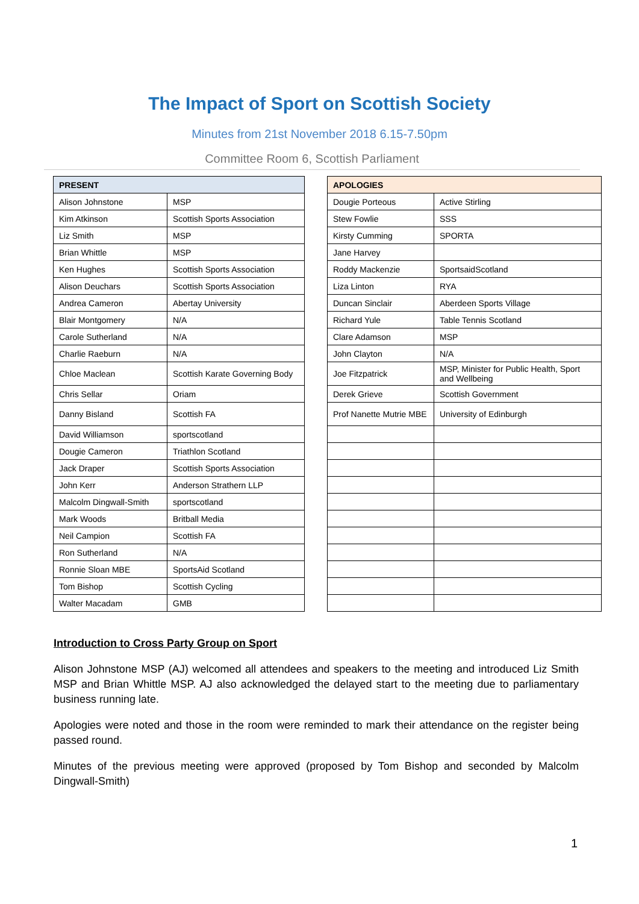The Impact of Sport on Scottish Society
Minutes from 21st November 2018 6.15-7.50pm
Committee Room 6, Scottish Parliament
| PRESENT | |
| --- | --- |
| Alison Johnstone | MSP |
| Kim Atkinson | Scottish Sports Association |
| Liz Smith | MSP |
| Brian Whittle | MSP |
| Ken Hughes | Scottish Sports Association |
| Alison Deuchars | Scottish Sports Association |
| Andrea Cameron | Abertay University |
| Blair Montgomery | N/A |
| Carole Sutherland | N/A |
| Charlie Raeburn | N/A |
| Chloe Maclean | Scottish Karate Governing Body |
| Chris Sellar | Oriam |
| Danny Bisland | Scottish FA |
| David Williamson | sportscotland |
| Dougie Cameron | Triathlon Scotland |
| Jack Draper | Scottish Sports Association |
| John Kerr | Anderson Strathern LLP |
| Malcolm Dingwall-Smith | sportscotland |
| Mark Woods | Britball Media |
| Neil Campion | Scottish FA |
| Ron Sutherland | N/A |
| Ronnie Sloan MBE | SportsAid Scotland |
| Tom Bishop | Scottish Cycling |
| Walter Macadam | GMB |
| APOLOGIES | |
| --- | --- |
| Dougie Porteous | Active Stirling |
| Stew Fowlie | SSS |
| Kirsty Cumming | SPORTA |
| Jane Harvey | |
| Roddy Mackenzie | SportsaidScotland |
| Liza Linton | RYA |
| Duncan Sinclair | Aberdeen Sports Village |
| Richard Yule | Table Tennis Scotland |
| Clare Adamson | MSP |
| John Clayton | N/A |
| Joe Fitzpatrick | MSP, Minister for Public Health, Sport and Wellbeing |
| Derek Grieve | Scottish Government |
| Prof Nanette Mutrie MBE | University of Edinburgh |
Introduction to Cross Party Group on Sport
Alison Johnstone MSP (AJ) welcomed all attendees and speakers to the meeting and introduced Liz Smith MSP and Brian Whittle MSP. AJ also acknowledged the delayed start to the meeting due to parliamentary business running late.
Apologies were noted and those in the room were reminded to mark their attendance on the register being passed round.
Minutes of the previous meeting were approved (proposed by Tom Bishop and seconded by Malcolm Dingwall-Smith)
1